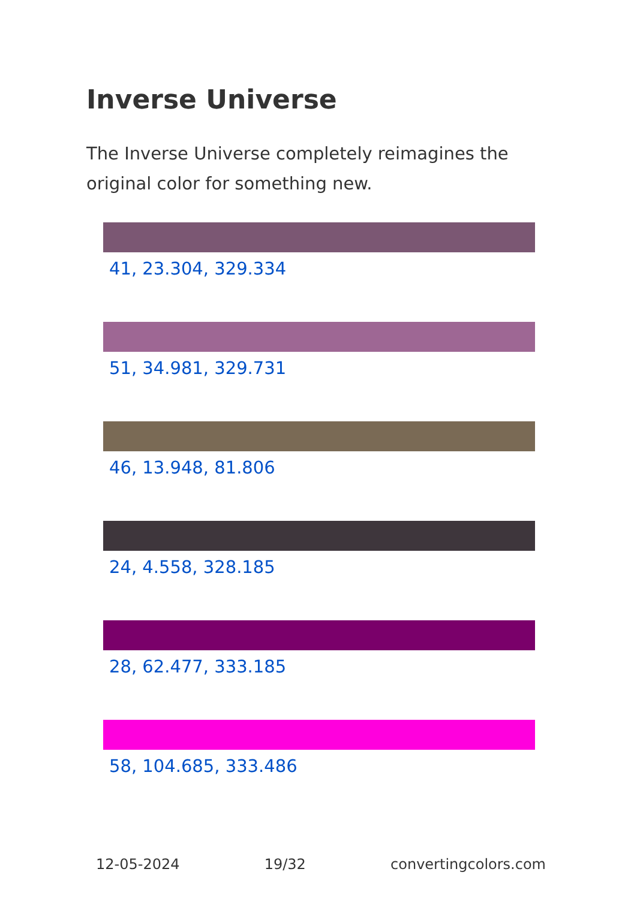Inverse Universe
The Inverse Universe completely reimagines the original color for something new.
41, 23.304, 329.334
51, 34.981, 329.731
46, 13.948, 81.806
24, 4.558, 328.185
28, 62.477, 333.185
58, 104.685, 333.486
12-05-2024 19/32 convertingcolors.com